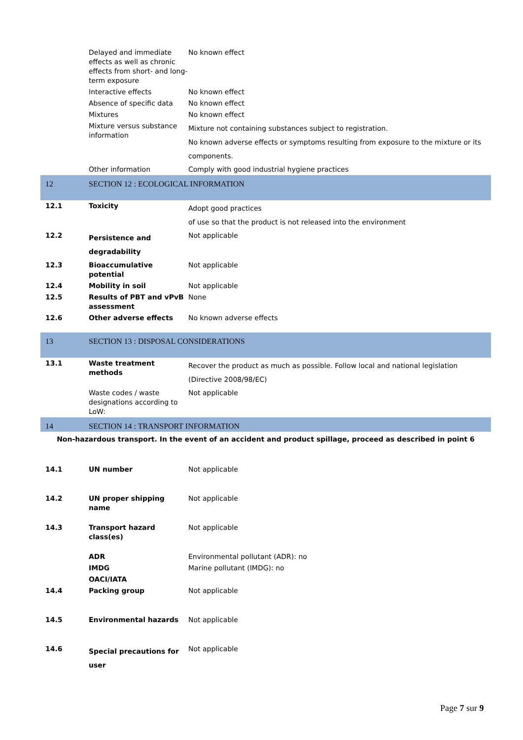| | Delayed and immediate effects as well as chronic effects from short- and long-term exposure | No known effect |
| | Interactive effects | No known effect |
| | Absence of specific data | No known effect |
| | Mixtures | No known effect |
| | Mixture versus substance information | Mixture not containing substances subject to registration. No known adverse effects or symptoms resulting from exposure to the mixture or its components. |
| | Other information | Comply with good industrial hygiene practices |
| 12 | SECTION 12 : ECOLOGICAL INFORMATION | |
| 12.1 | Toxicity | Adopt good practices of use so that the product is not released into the environment |
| 12.2 | Persistence and degradability | Not applicable |
| 12.3 | Bioaccumulative potential | Not applicable |
| 12.4 | Mobility in soil | Not applicable |
| 12.5 | Results of PBT and vPvB assessment | None |
| 12.6 | Other adverse effects | No known adverse effects |
| 13 | SECTION 13 : DISPOSAL CONSIDERATIONS | |
| 13.1 | Waste treatment methods | Recover the product as much as possible. Follow local and national legislation (Directive 2008/98/EC) |
| | Waste codes / waste designations according to LoW: | Not applicable |
| 14 | SECTION 14 : TRANSPORT INFORMATION | |
| Non-hazardous transport. In the event of an accident and product spillage, proceed as described in point 6 | | |
| 14.1 | UN number | Not applicable |
| 14.2 | UN proper shipping name | Not applicable |
| 14.3 | Transport hazard class(es) | Not applicable |
| | ADR | Environmental pollutant (ADR): no |
| | IMDG | Marine pollutant (IMDG): no |
| | OACI/IATA | |
| 14.4 | Packing group | Not applicable |
| 14.5 | Environmental hazards | Not applicable |
| 14.6 | Special precautions for user | Not applicable |
Page 7 sur 9